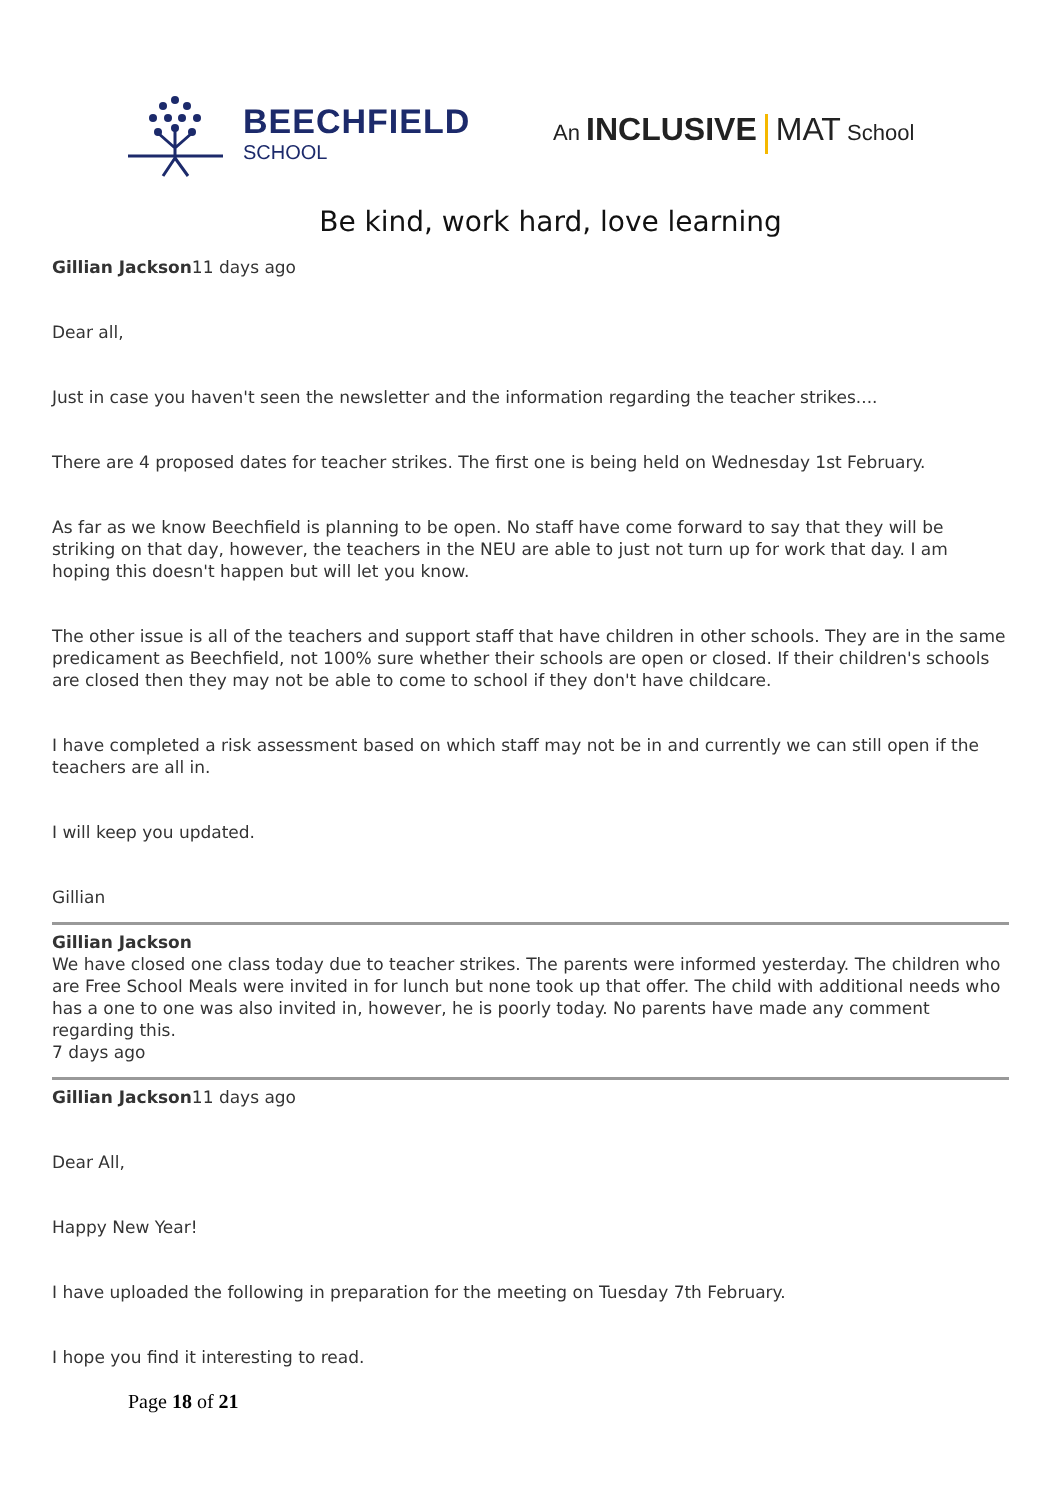BEECHFIELD
SCHOOL
An INCLUSIVE MAT School
Be kind, work hard, love learning
Gillian Jackson11 days ago
Dear all,
Just in case you haven't seen the newsletter and the information regarding the teacher strikes....
There are 4 proposed dates for teacher strikes. The first one is being held on Wednesday 1st February.
As far as we know Beechfield is planning to be open. No staff have come forward to say that they will be striking on that day, however, the teachers in the NEU are able to just not turn up for work that day. I am hoping this doesn't happen but will let you know.
The other issue is all of the teachers and support staff that have children in other schools. They are in the same predicament as Beechfield, not 100% sure whether their schools are open or closed. If their children's schools are closed then they may not be able to come to school if they don't have childcare.
I have completed a risk assessment based on which staff may not be in and currently we can still open if the teachers are all in.
I will keep you updated.
Gillian
Gillian Jackson
We have closed one class today due to teacher strikes. The parents were informed yesterday. The children who are Free School Meals were invited in for lunch but none took up that offer. The child with additional needs who has a one to one was also invited in, however, he is poorly today. No parents have made any comment regarding this.
7 days ago
Gillian Jackson11 days ago
Dear All,
Happy New Year!
I have uploaded the following in preparation for the meeting on Tuesday 7th February.
I hope you find it interesting to read.
Page 18 of 21